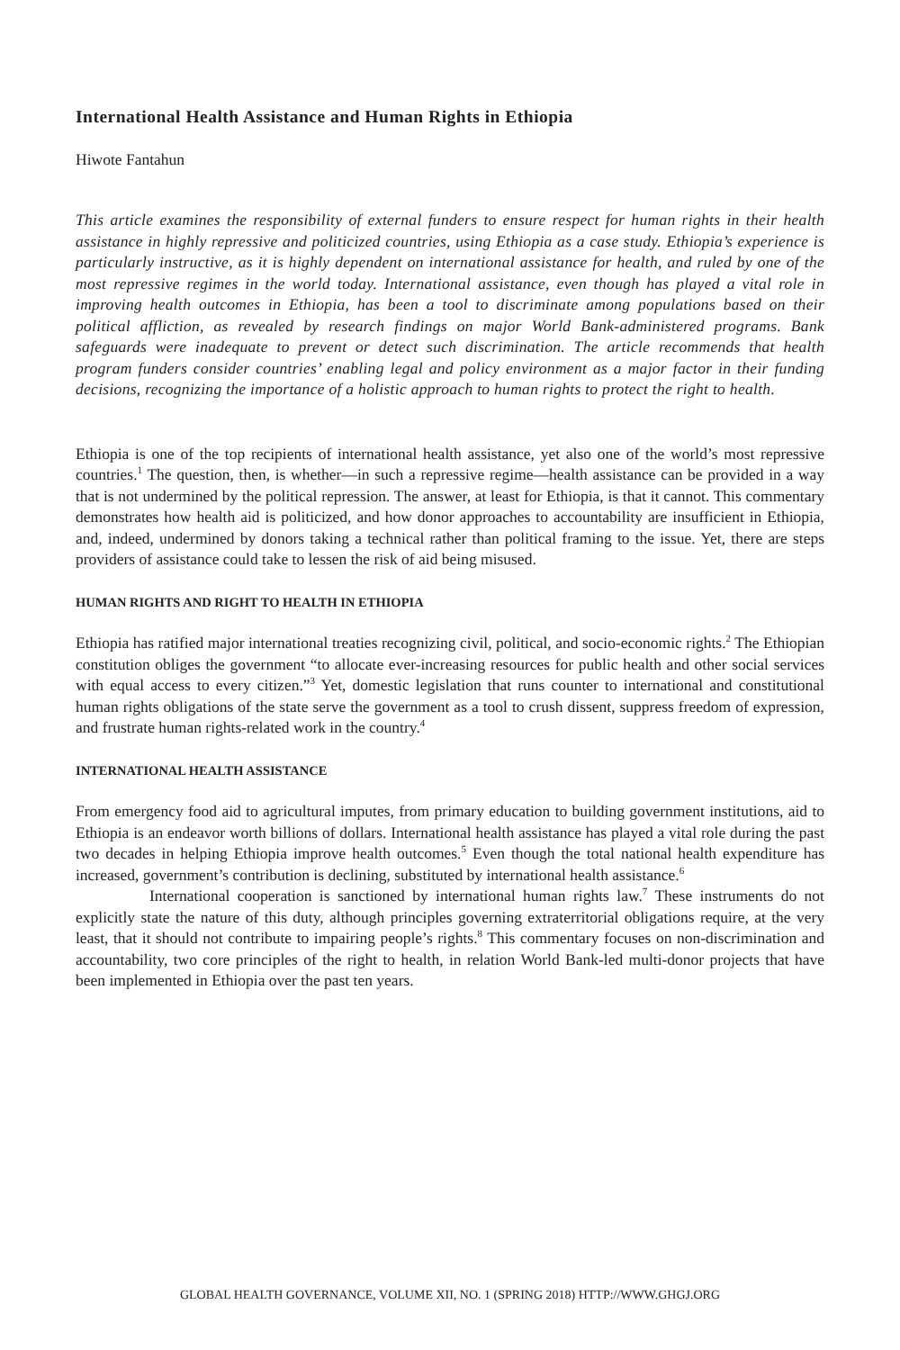International Health Assistance and Human Rights in Ethiopia
Hiwote Fantahun
This article examines the responsibility of external funders to ensure respect for human rights in their health assistance in highly repressive and politicized countries, using Ethiopia as a case study. Ethiopia’s experience is particularly instructive, as it is highly dependent on international assistance for health, and ruled by one of the most repressive regimes in the world today. International assistance, even though has played a vital role in improving health outcomes in Ethiopia, has been a tool to discriminate among populations based on their political affliction, as revealed by research findings on major World Bank-administered programs. Bank safeguards were inadequate to prevent or detect such discrimination. The article recommends that health program funders consider countries’ enabling legal and policy environment as a major factor in their funding decisions, recognizing the importance of a holistic approach to human rights to protect the right to health.
Ethiopia is one of the top recipients of international health assistance, yet also one of the world’s most repressive countries.<sup>1</sup> The question, then, is whether—in such a repressive regime—health assistance can be provided in a way that is not undermined by the political repression. The answer, at least for Ethiopia, is that it cannot. This commentary demonstrates how health aid is politicized, and how donor approaches to accountability are insufficient in Ethiopia, and, indeed, undermined by donors taking a technical rather than political framing to the issue. Yet, there are steps providers of assistance could take to lessen the risk of aid being misused.
HUMAN RIGHTS AND RIGHT TO HEALTH IN ETHIOPIA
Ethiopia has ratified major international treaties recognizing civil, political, and socio-economic rights.<sup>2</sup> The Ethiopian constitution obliges the government “to allocate ever-increasing resources for public health and other social services with equal access to every citizen.”<sup>3</sup> Yet, domestic legislation that runs counter to international and constitutional human rights obligations of the state serve the government as a tool to crush dissent, suppress freedom of expression, and frustrate human rights-related work in the country.<sup>4</sup>
INTERNATIONAL HEALTH ASSISTANCE
From emergency food aid to agricultural imputes, from primary education to building government institutions, aid to Ethiopia is an endeavor worth billions of dollars. International health assistance has played a vital role during the past two decades in helping Ethiopia improve health outcomes.<sup>5</sup> Even though the total national health expenditure has increased, government’s contribution is declining, substituted by international health assistance.<sup>6</sup>
International cooperation is sanctioned by international human rights law.<sup>7</sup> These instruments do not explicitly state the nature of this duty, although principles governing extraterritorial obligations require, at the very least, that it should not contribute to impairing people’s rights.<sup>8</sup> This commentary focuses on non-discrimination and accountability, two core principles of the right to health, in relation World Bank-led multi-donor projects that have been implemented in Ethiopia over the past ten years.
GLOBAL HEALTH GOVERNANCE, VOLUME XII, NO. 1 (SPRING 2018) HTTP://WWW.GHGJ.ORG